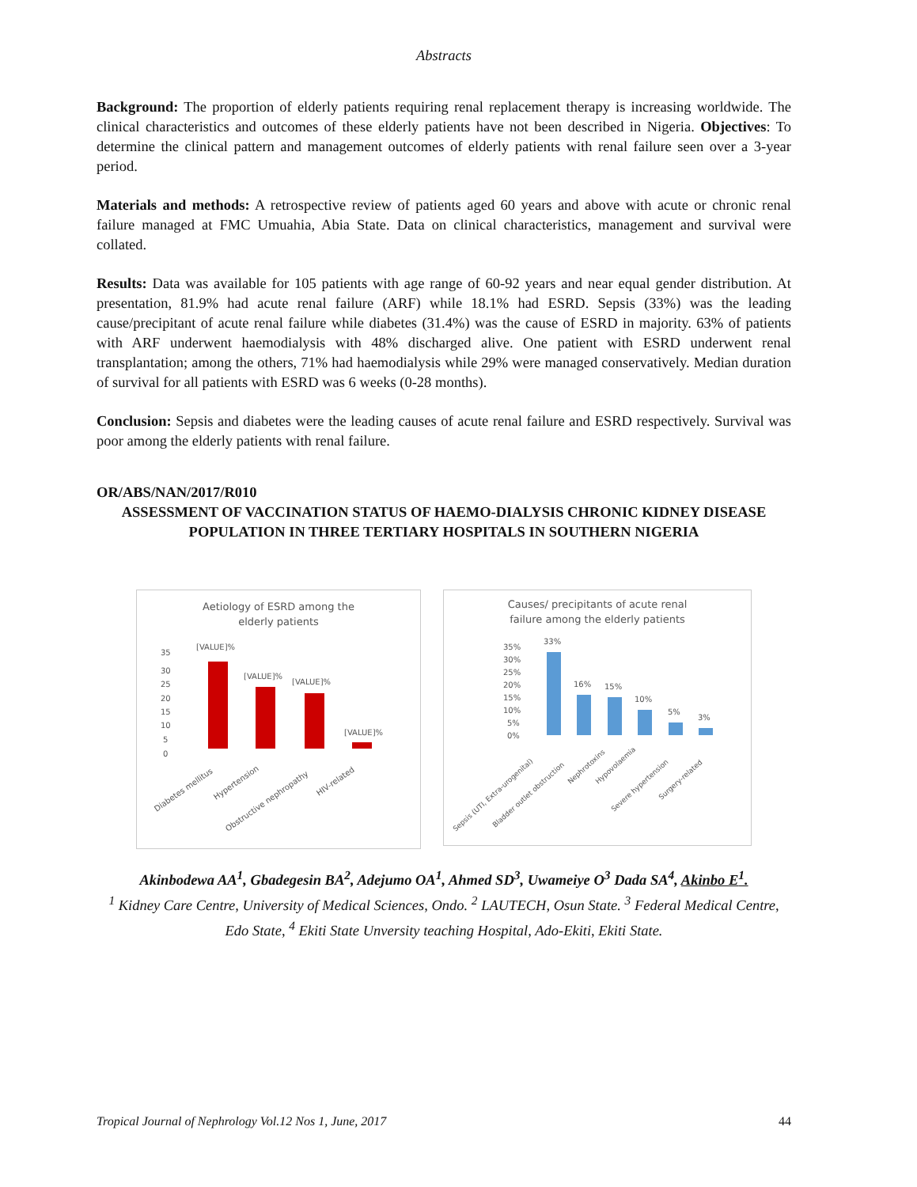Abstracts
Background: The proportion of elderly patients requiring renal replacement therapy is increasing worldwide. The clinical characteristics and outcomes of these elderly patients have not been described in Nigeria. Objectives: To determine the clinical pattern and management outcomes of elderly patients with renal failure seen over a 3-year period.
Materials and methods: A retrospective review of patients aged 60 years and above with acute or chronic renal failure managed at FMC Umuahia, Abia State. Data on clinical characteristics, management and survival were collated.
Results: Data was available for 105 patients with age range of 60-92 years and near equal gender distribution. At presentation, 81.9% had acute renal failure (ARF) while 18.1% had ESRD. Sepsis (33%) was the leading cause/precipitant of acute renal failure while diabetes (31.4%) was the cause of ESRD in majority. 63% of patients with ARF underwent haemodialysis with 48% discharged alive. One patient with ESRD underwent renal transplantation; among the others, 71% had haemodialysis while 29% were managed conservatively. Median duration of survival for all patients with ESRD was 6 weeks (0-28 months).
Conclusion: Sepsis and diabetes were the leading causes of acute renal failure and ESRD respectively. Survival was poor among the elderly patients with renal failure.
OR/ABS/NAN/2017/R010
ASSESSMENT OF VACCINATION STATUS OF HAEMO-DIALYSIS CHRONIC KIDNEY DISEASE POPULATION IN THREE TERTIARY HOSPITALS IN SOUTHERN NIGERIA
Aetiology of ESRD among the
elderly patients
35
30
25
20
15
10
5
0
[VALUE]%
[VALUE]%
[VALUE]%
[VALUE]%
Diabetes mellitus
Hypertension
Obstructive nephropathy
HIV-related
Causes/ precipitants of acute renal
failure among the elderly patients
35%
30%
25%
20%
15%
10%
5%
0%
33%
16%
15%
10%
5%
3%
Sepsis (UTI, Extra-urogenital)
Bladder outlet obstruction
Nephrotoxins
Hypovolaemia
Severe hypertension
Surgery-related
Akinbodewa AA<sup>1</sup>, Gbadegesin BA<sup>2</sup>, Adejumo OA<sup>1</sup>, Ahmed SD<sup>3</sup>, Uwameiye O<sup>3</sup> Dada SA<sup>4</sup>, Akinbo E<sup>1</sup>.
<sup>1</sup> Kidney Care Centre, University of Medical Sciences, Ondo. <sup>2</sup> LAUTECH, Osun State. <sup>3</sup> Federal Medical Centre, Edo State, <sup>4</sup> Ekiti State Unversity teaching Hospital, Ado-Ekiti, Ekiti State.
Tropical Journal of Nephrology Vol.12 Nos 1, June, 2017 44